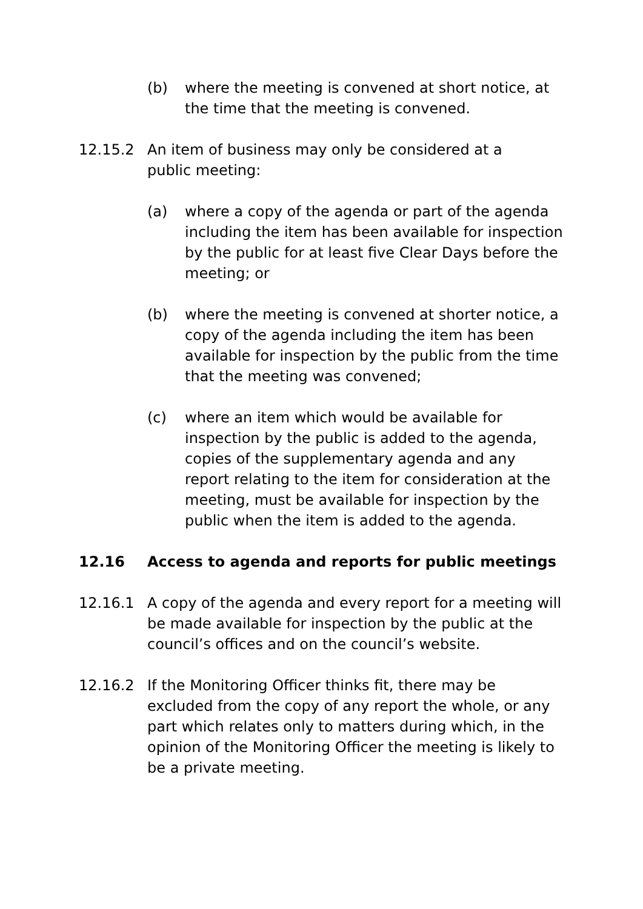(b) where the meeting is convened at short notice, at the time that the meeting is convened.
12.15.2 An item of business may only be considered at a public meeting:
(a) where a copy of the agenda or part of the agenda including the item has been available for inspection by the public for at least five Clear Days before the meeting; or
(b) where the meeting is convened at shorter notice, a copy of the agenda including the item has been available for inspection by the public from the time that the meeting was convened;
(c) where an item which would be available for inspection by the public is added to the agenda, copies of the supplementary agenda and any report relating to the item for consideration at the meeting, must be available for inspection by the public when the item is added to the agenda.
12.16 Access to agenda and reports for public meetings
12.16.1 A copy of the agenda and every report for a meeting will be made available for inspection by the public at the council’s offices and on the council’s website.
12.16.2 If the Monitoring Officer thinks fit, there may be excluded from the copy of any report the whole, or any part which relates only to matters during which, in the opinion of the Monitoring Officer the meeting is likely to be a private meeting.